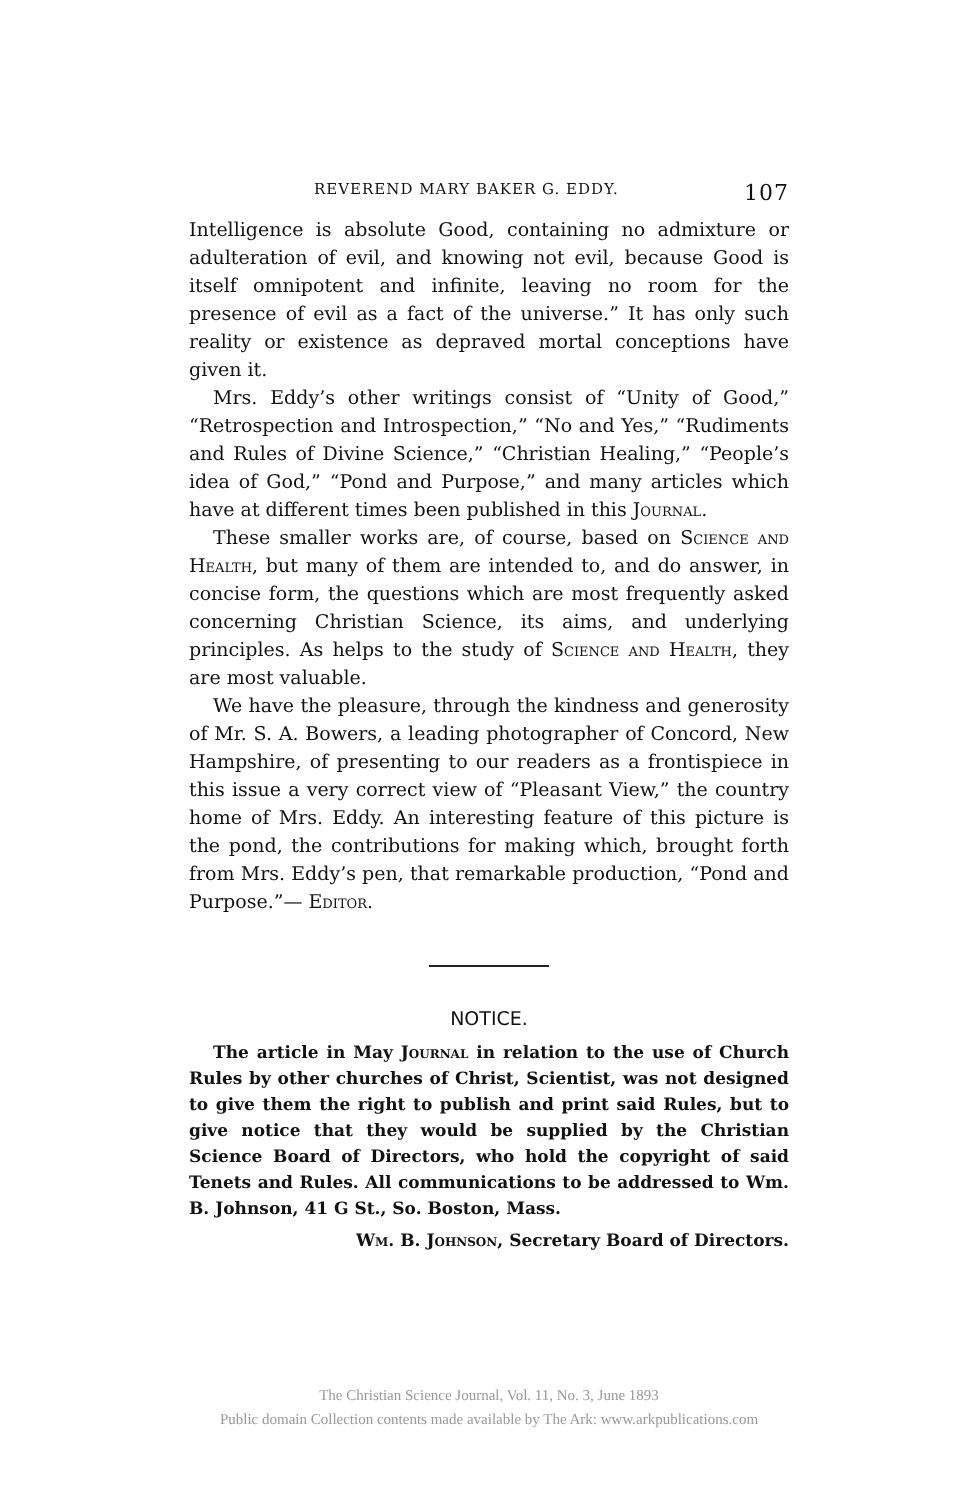REVEREND MARY BAKER G. EDDY. 107
Intelligence is absolute Good, containing no admixture or adulteration of evil, and knowing not evil, because Good is itself omnipotent and infinite, leaving no room for the presence of evil as a fact of the universe.” It has only such reality or existence as depraved mortal conceptions have given it.
Mrs. Eddy’s other writings consist of “Unity of Good,” “Retrospection and Introspection,” “No and Yes,” “Rudiments and Rules of Divine Science,” “Christian Healing,” “People’s idea of God,” “Pond and Purpose,” and many articles which have at different times been published in this Journal.
These smaller works are, of course, based on Science and Health, but many of them are intended to, and do answer, in concise form, the questions which are most frequently asked concerning Christian Science, its aims, and underlying principles. As helps to the study of Science and Health, they are most valuable.
We have the pleasure, through the kindness and generosity of Mr. S. A. Bowers, a leading photographer of Concord, New Hampshire, of presenting to our readers as a frontispiece in this issue a very correct view of “Pleasant View,” the country home of Mrs. Eddy. An interesting feature of this picture is the pond, the contributions for making which, brought forth from Mrs. Eddy’s pen, that remarkable production, “Pond and Purpose.”— Editor.
NOTICE.
The article in May Journal in relation to the use of Church Rules by other churches of Christ, Scientist, was not designed to give them the right to publish and print said Rules, but to give notice that they would be supplied by the Christian Science Board of Directors, who hold the copyright of said Tenets and Rules. All communications to be addressed to Wm. B. Johnson, 41 G St., So. Boston, Mass.
Wm. B. Johnson, Secretary Board of Directors.
The Christian Science Journal, Vol. 11, No. 3, June 1893
Public domain Collection contents made available by The Ark: www.arkpublications.com